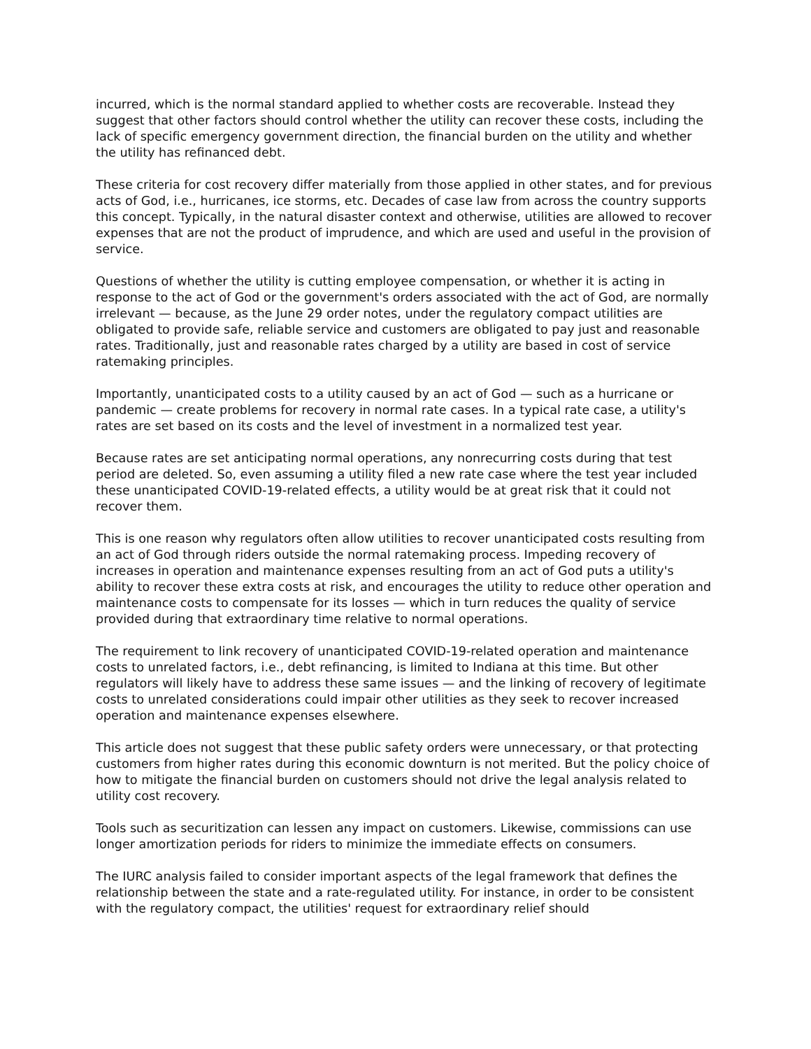incurred, which is the normal standard applied to whether costs are recoverable. Instead they suggest that other factors should control whether the utility can recover these costs, including the lack of specific emergency government direction, the financial burden on the utility and whether the utility has refinanced debt.
These criteria for cost recovery differ materially from those applied in other states, and for previous acts of God, i.e., hurricanes, ice storms, etc. Decades of case law from across the country supports this concept. Typically, in the natural disaster context and otherwise, utilities are allowed to recover expenses that are not the product of imprudence, and which are used and useful in the provision of service.
Questions of whether the utility is cutting employee compensation, or whether it is acting in response to the act of God or the government's orders associated with the act of God, are normally irrelevant — because, as the June 29 order notes, under the regulatory compact utilities are obligated to provide safe, reliable service and customers are obligated to pay just and reasonable rates. Traditionally, just and reasonable rates charged by a utility are based in cost of service ratemaking principles.
Importantly, unanticipated costs to a utility caused by an act of God — such as a hurricane or pandemic — create problems for recovery in normal rate cases. In a typical rate case, a utility's rates are set based on its costs and the level of investment in a normalized test year.
Because rates are set anticipating normal operations, any nonrecurring costs during that test period are deleted. So, even assuming a utility filed a new rate case where the test year included these unanticipated COVID-19-related effects, a utility would be at great risk that it could not recover them.
This is one reason why regulators often allow utilities to recover unanticipated costs resulting from an act of God through riders outside the normal ratemaking process. Impeding recovery of increases in operation and maintenance expenses resulting from an act of God puts a utility's ability to recover these extra costs at risk, and encourages the utility to reduce other operation and maintenance costs to compensate for its losses — which in turn reduces the quality of service provided during that extraordinary time relative to normal operations.
The requirement to link recovery of unanticipated COVID-19-related operation and maintenance costs to unrelated factors, i.e., debt refinancing, is limited to Indiana at this time. But other regulators will likely have to address these same issues — and the linking of recovery of legitimate costs to unrelated considerations could impair other utilities as they seek to recover increased operation and maintenance expenses elsewhere.
This article does not suggest that these public safety orders were unnecessary, or that protecting customers from higher rates during this economic downturn is not merited. But the policy choice of how to mitigate the financial burden on customers should not drive the legal analysis related to utility cost recovery.
Tools such as securitization can lessen any impact on customers. Likewise, commissions can use longer amortization periods for riders to minimize the immediate effects on consumers.
The IURC analysis failed to consider important aspects of the legal framework that defines the relationship between the state and a rate-regulated utility. For instance, in order to be consistent with the regulatory compact, the utilities' request for extraordinary relief should